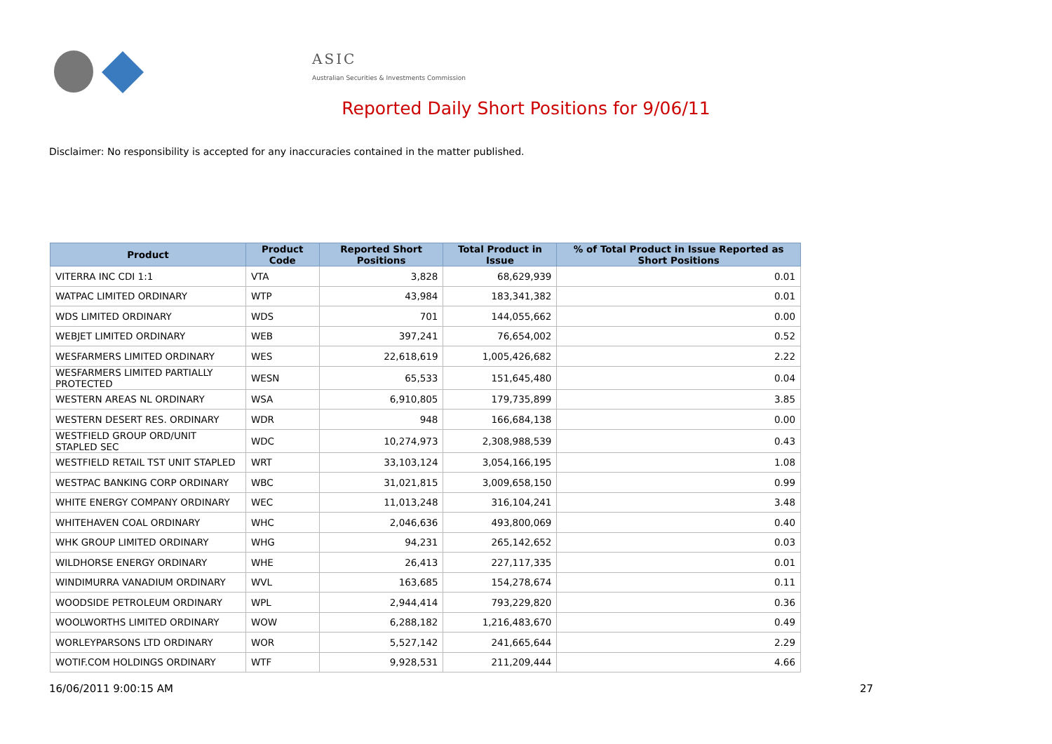ASIC
Australian Securities & Investments Commission
Reported Daily Short Positions for 9/06/11
Disclaimer: No responsibility is accepted for any inaccuracies contained in the matter published.
| Product | Product Code | Reported Short Positions | Total Product in Issue | % of Total Product in Issue Reported as Short Positions |
| --- | --- | --- | --- | --- |
| VITERRA INC CDI 1:1 | VTA | 3,828 | 68,629,939 | 0.01 |
| WATPAC LIMITED ORDINARY | WTP | 43,984 | 183,341,382 | 0.01 |
| WDS LIMITED ORDINARY | WDS | 701 | 144,055,662 | 0.00 |
| WEBJET LIMITED ORDINARY | WEB | 397,241 | 76,654,002 | 0.52 |
| WESFARMERS LIMITED ORDINARY | WES | 22,618,619 | 1,005,426,682 | 2.22 |
| WESFARMERS LIMITED PARTIALLY PROTECTED | WESN | 65,533 | 151,645,480 | 0.04 |
| WESTERN AREAS NL ORDINARY | WSA | 6,910,805 | 179,735,899 | 3.85 |
| WESTERN DESERT RES. ORDINARY | WDR | 948 | 166,684,138 | 0.00 |
| WESTFIELD GROUP ORD/UNIT STAPLED SEC | WDC | 10,274,973 | 2,308,988,539 | 0.43 |
| WESTFIELD RETAIL TST UNIT STAPLED | WRT | 33,103,124 | 3,054,166,195 | 1.08 |
| WESTPAC BANKING CORP ORDINARY | WBC | 31,021,815 | 3,009,658,150 | 0.99 |
| WHITE ENERGY COMPANY ORDINARY | WEC | 11,013,248 | 316,104,241 | 3.48 |
| WHITEHAVEN COAL ORDINARY | WHC | 2,046,636 | 493,800,069 | 0.40 |
| WHK GROUP LIMITED ORDINARY | WHG | 94,231 | 265,142,652 | 0.03 |
| WILDHORSE ENERGY ORDINARY | WHE | 26,413 | 227,117,335 | 0.01 |
| WINDIMURRA VANADIUM ORDINARY | WVL | 163,685 | 154,278,674 | 0.11 |
| WOODSIDE PETROLEUM ORDINARY | WPL | 2,944,414 | 793,229,820 | 0.36 |
| WOOLWORTHS LIMITED ORDINARY | WOW | 6,288,182 | 1,216,483,670 | 0.49 |
| WORLEYPARSONS LTD ORDINARY | WOR | 5,527,142 | 241,665,644 | 2.29 |
| WOTIF.COM HOLDINGS ORDINARY | WTF | 9,928,531 | 211,209,444 | 4.66 |
16/06/2011 9:00:15 AM 27